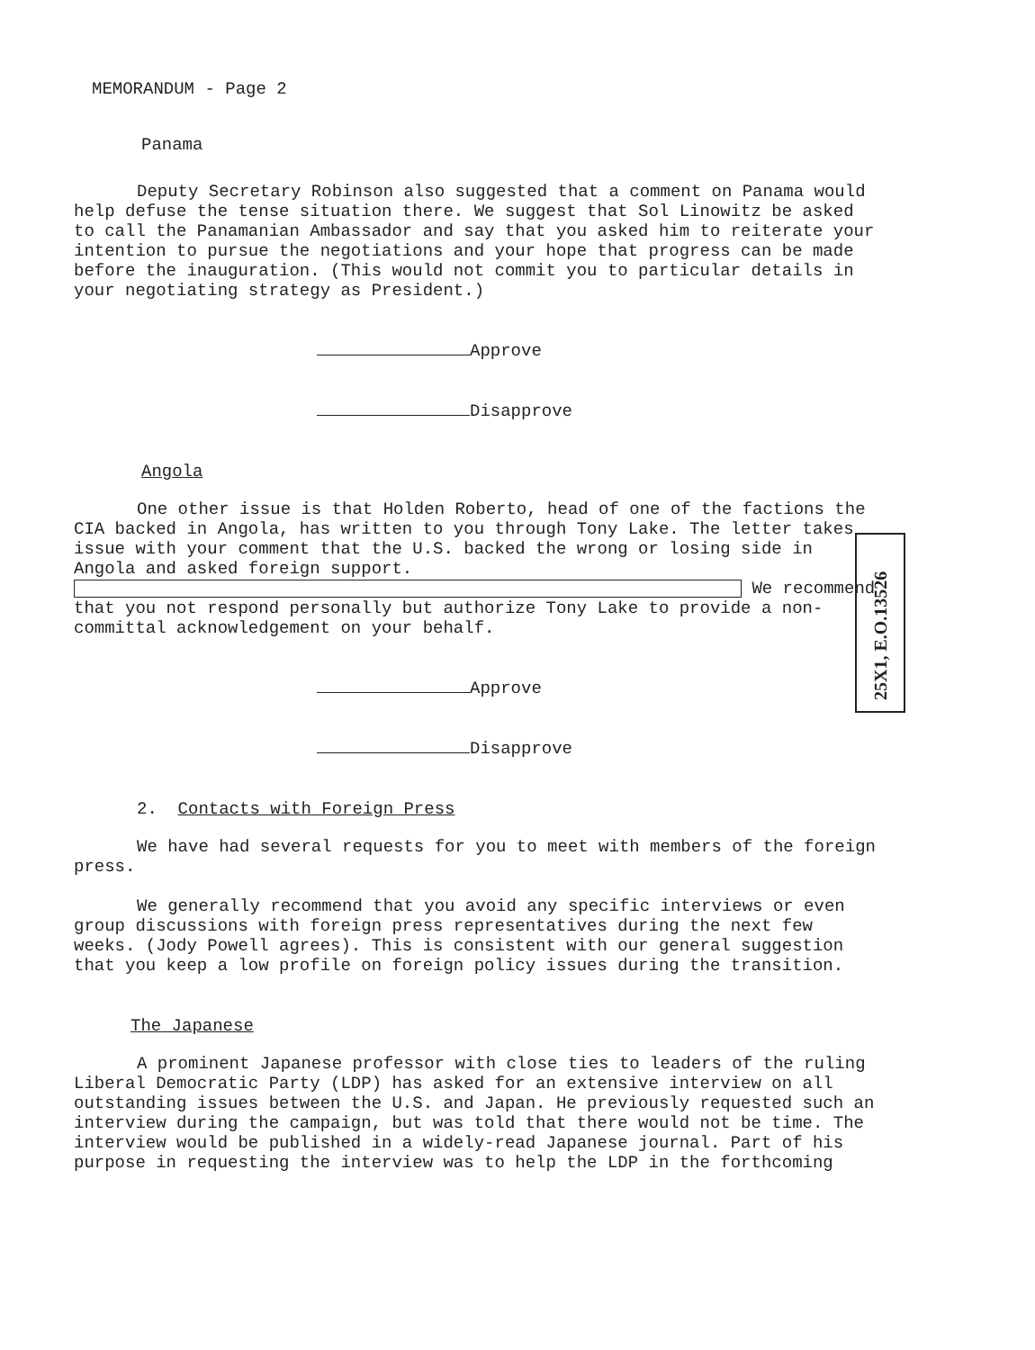25X1, E.O.13526
MEMORANDUM - Page 2
Panama
Deputy Secretary Robinson also suggested that a comment on Panama would help defuse the tense situation there. We suggest that Sol Linowitz be asked to call the Panamanian Ambassador and say that you asked him to reiterate your intention to pursue the negotiations and your hope that progress can be made before the inauguration. (This would not commit you to particular details in your negotiating strategy as President.)
Approve
Disapprove
Angola
One other issue is that Holden Roberto, head of one of the factions the CIA backed in Angola, has written to you through Tony Lake. The letter takes issue with your comment that the U.S. backed the wrong or losing side in Angola and asked foreign support. We recommend that you not respond personally but authorize Tony Lake to provide a non-committal acknowledgement on your behalf.
Approve
Disapprove
2. Contacts with Foreign Press
We have had several requests for you to meet with members of the foreign press.
We generally recommend that you avoid any specific interviews or even group discussions with foreign press representatives during the next few weeks. (Jody Powell agrees). This is consistent with our general suggestion that you keep a low profile on foreign policy issues during the transition.
The Japanese
A prominent Japanese professor with close ties to leaders of the ruling Liberal Democratic Party (LDP) has asked for an extensive interview on all outstanding issues between the U.S. and Japan. He previously requested such an interview during the campaign, but was told that there would not be time. The interview would be published in a widely-read Japanese journal. Part of his purpose in requesting the interview was to help the LDP in the forthcoming